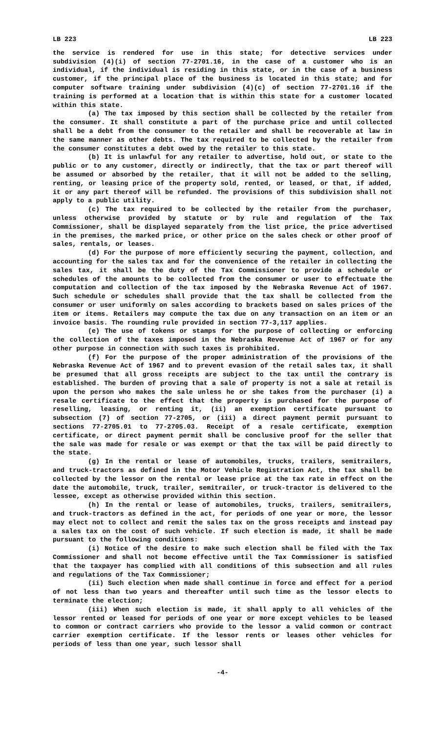LB 223 LB 223
the service is rendered for use in this state; for detective services under subdivision (4)(i) of section 77-2701.16, in the case of a customer who is an individual, if the individual is residing in this state, or in the case of a business customer, if the principal place of the business is located in this state; and for computer software training under subdivision (4)(c) of section 77-2701.16 if the training is performed at a location that is within this state for a customer located within this state.
(a) The tax imposed by this section shall be collected by the retailer from the consumer. It shall constitute a part of the purchase price and until collected shall be a debt from the consumer to the retailer and shall be recoverable at law in the same manner as other debts. The tax required to be collected by the retailer from the consumer constitutes a debt owed by the retailer to this state.
(b) It is unlawful for any retailer to advertise, hold out, or state to the public or to any customer, directly or indirectly, that the tax or part thereof will be assumed or absorbed by the retailer, that it will not be added to the selling, renting, or leasing price of the property sold, rented, or leased, or that, if added, it or any part thereof will be refunded. The provisions of this subdivision shall not apply to a public utility.
(c) The tax required to be collected by the retailer from the purchaser, unless otherwise provided by statute or by rule and regulation of the Tax Commissioner, shall be displayed separately from the list price, the price advertised in the premises, the marked price, or other price on the sales check or other proof of sales, rentals, or leases.
(d) For the purpose of more efficiently securing the payment, collection, and accounting for the sales tax and for the convenience of the retailer in collecting the sales tax, it shall be the duty of the Tax Commissioner to provide a schedule or schedules of the amounts to be collected from the consumer or user to effectuate the computation and collection of the tax imposed by the Nebraska Revenue Act of 1967. Such schedule or schedules shall provide that the tax shall be collected from the consumer or user uniformly on sales according to brackets based on sales prices of the item or items. Retailers may compute the tax due on any transaction on an item or an invoice basis. The rounding rule provided in section 77-3,117 applies.
(e) The use of tokens or stamps for the purpose of collecting or enforcing the collection of the taxes imposed in the Nebraska Revenue Act of 1967 or for any other purpose in connection with such taxes is prohibited.
(f) For the purpose of the proper administration of the provisions of the Nebraska Revenue Act of 1967 and to prevent evasion of the retail sales tax, it shall be presumed that all gross receipts are subject to the tax until the contrary is established. The burden of proving that a sale of property is not a sale at retail is upon the person who makes the sale unless he or she takes from the purchaser (i) a resale certificate to the effect that the property is purchased for the purpose of reselling, leasing, or renting it, (ii) an exemption certificate pursuant to subsection (7) of section 77-2705, or (iii) a direct payment permit pursuant to sections 77-2705.01 to 77-2705.03. Receipt of a resale certificate, exemption certificate, or direct payment permit shall be conclusive proof for the seller that the sale was made for resale or was exempt or that the tax will be paid directly to the state.
(g) In the rental or lease of automobiles, trucks, trailers, semitrailers, and truck-tractors as defined in the Motor Vehicle Registration Act, the tax shall be collected by the lessor on the rental or lease price at the tax rate in effect on the date the automobile, truck, trailer, semitrailer, or truck-tractor is delivered to the lessee, except as otherwise provided within this section.
(h) In the rental or lease of automobiles, trucks, trailers, semitrailers, and truck-tractors as defined in the act, for periods of one year or more, the lessor may elect not to collect and remit the sales tax on the gross receipts and instead pay a sales tax on the cost of such vehicle. If such election is made, it shall be made pursuant to the following conditions:
(i) Notice of the desire to make such election shall be filed with the Tax Commissioner and shall not become effective until the Tax Commissioner is satisfied that the taxpayer has complied with all conditions of this subsection and all rules and regulations of the Tax Commissioner;
(ii) Such election when made shall continue in force and effect for a period of not less than two years and thereafter until such time as the lessor elects to terminate the election;
(iii) When such election is made, it shall apply to all vehicles of the lessor rented or leased for periods of one year or more except vehicles to be leased to common or contract carriers who provide to the lessor a valid common or contract carrier exemption certificate. If the lessor rents or leases other vehicles for periods of less than one year, such lessor shall
-4-